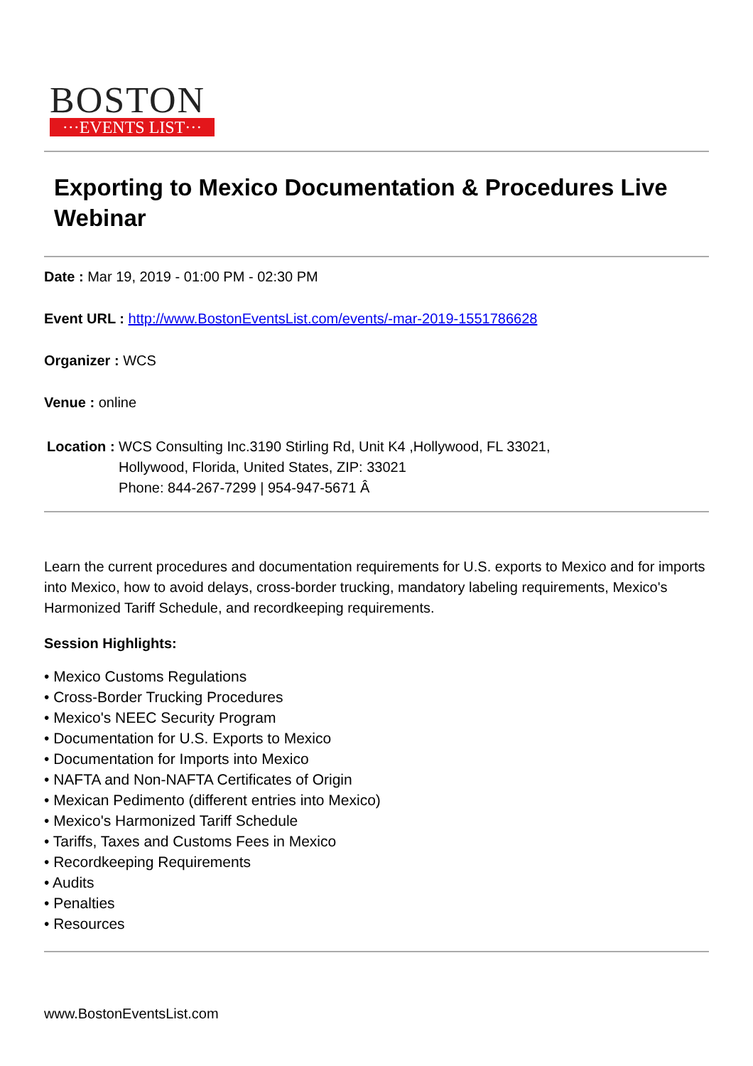BOSTON
···EVENTS LIST···
Exporting to Mexico Documentation & Procedures Live Webinar
Date : Mar 19, 2019 - 01:00 PM - 02:30 PM
Event URL : http://www.BostonEventsList.com/events/-mar-2019-1551786628
Organizer : WCS
Venue : online
Location :
WCS Consulting Inc.3190 Stirling Rd, Unit K4 ,Hollywood, FL 33021,
Hollywood, Florida, United States, ZIP: 33021
Phone: 844-267-7299 | 954-947-5671 Â
Learn the current procedures and documentation requirements for U.S. exports to Mexico and for imports into Mexico, how to avoid delays, cross-border trucking, mandatory labeling requirements, Mexico's Harmonized Tariff Schedule, and recordkeeping requirements.
Session Highlights:
• Mexico Customs Regulations
• Cross-Border Trucking Procedures
• Mexico's NEEC Security Program
• Documentation for U.S. Exports to Mexico
• Documentation for Imports into Mexico
• NAFTA and Non-NAFTA Certificates of Origin
• Mexican Pedimento (different entries into Mexico)
• Mexico's Harmonized Tariff Schedule
• Tariffs, Taxes and Customs Fees in Mexico
• Recordkeeping Requirements
• Audits
• Penalties
• Resources
www.BostonEventsList.com